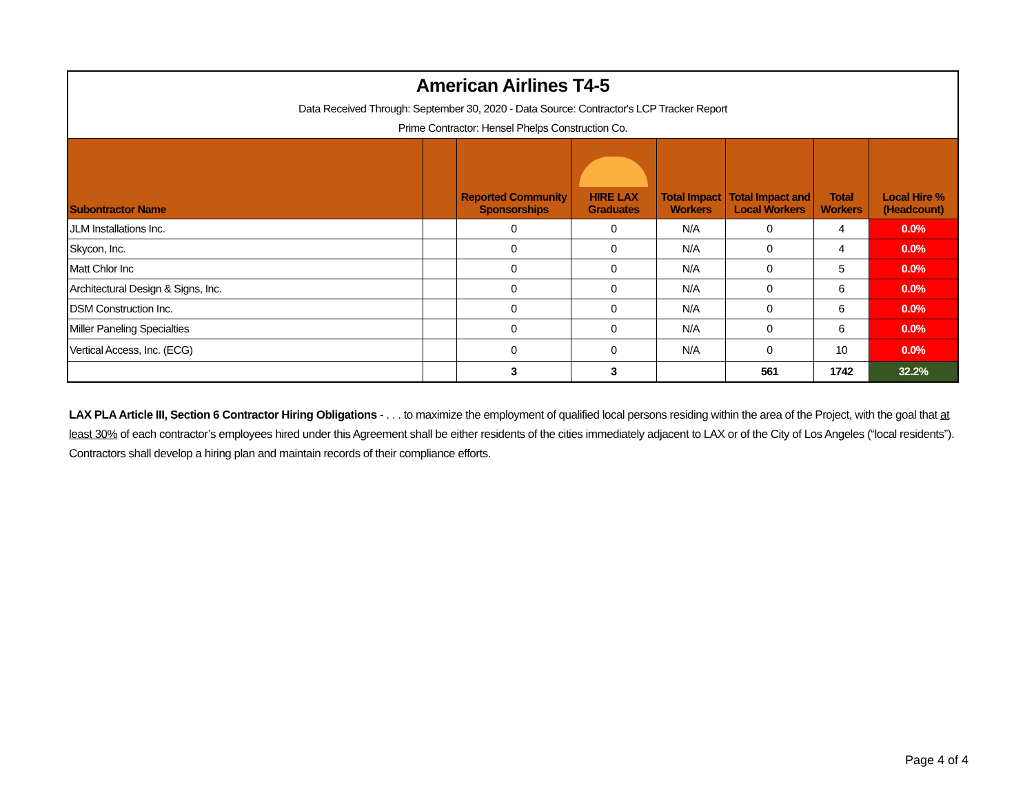| American Airlines T4-5 | | | | | | | |
| Data Received Through: September 30, 2020 - Data Source: Contractor's LCP Tracker Report | | | | | | | |
| Prime Contractor: Hensel Phelps Construction Co. | | | | | | | |
| Subontractor Name | | Reported Community Sponsorships | HIRE LAX Graduates | Total Impact Workers | Total Impact and Local Workers | Total Workers | Local Hire % (Headcount) |
| JLM Installations Inc. | | 0 | 0 | N/A | 0 | 4 | 0.0% |
| Skycon, Inc. | | 0 | 0 | N/A | 0 | 4 | 0.0% |
| Matt Chlor Inc | | 0 | 0 | N/A | 0 | 5 | 0.0% |
| Architectural Design & Signs, Inc. | | 0 | 0 | N/A | 0 | 6 | 0.0% |
| DSM Construction Inc. | | 0 | 0 | N/A | 0 | 6 | 0.0% |
| Miller Paneling Specialties | | 0 | 0 | N/A | 0 | 6 | 0.0% |
| Vertical Access, Inc. (ECG) | | 0 | 0 | N/A | 0 | 10 | 0.0% |
| | | 3 | 3 | | 561 | 1742 | 32.2% |
LAX PLA Article III, Section 6 Contractor Hiring Obligations - . . . to maximize the employment of qualified local persons residing within the area of the Project, with the goal that at least 30% of each contractor’s employees hired under this Agreement shall be either residents of the cities immediately adjacent to LAX or of the City of Los Angeles (“local residents”). Contractors shall develop a hiring plan and maintain records of their compliance efforts.
Page 4 of 4